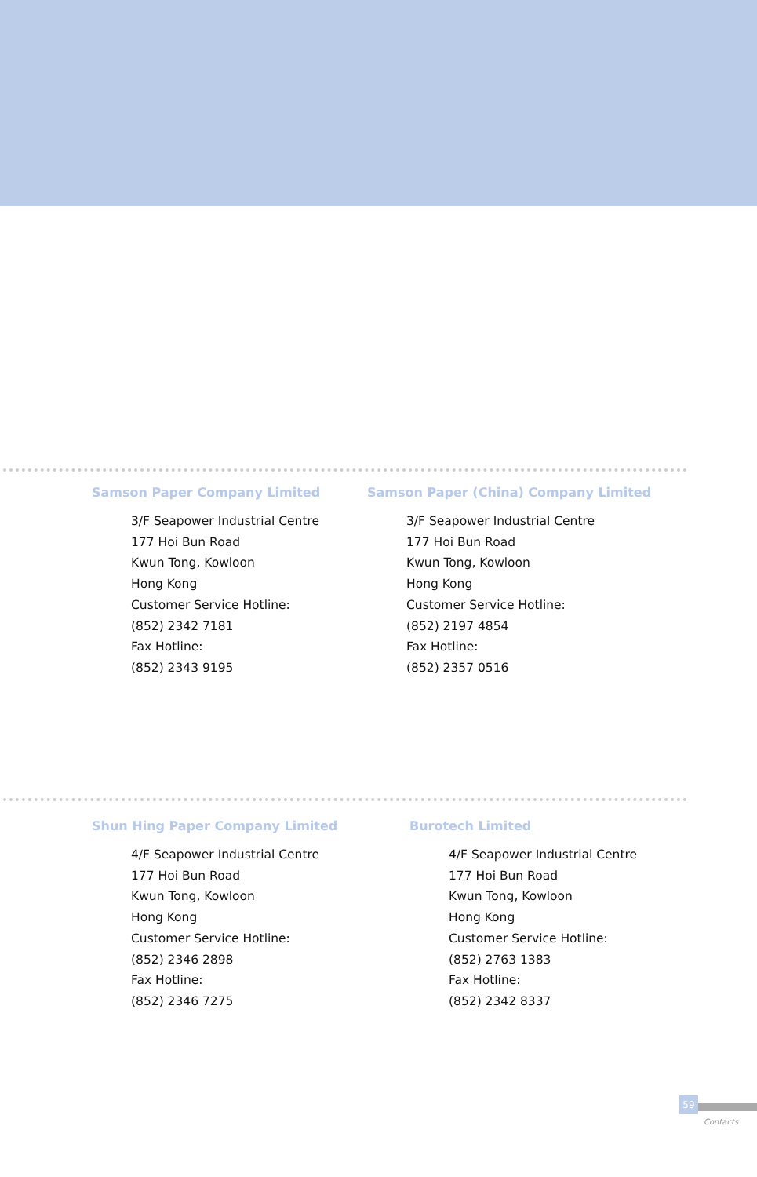Samson Paper Company Limited
3/F Seapower Industrial Centre
177 Hoi Bun Road
Kwun Tong, Kowloon
Hong Kong
Customer Service Hotline:
(852) 2342 7181
Fax Hotline:
(852) 2343 9195
Samson Paper (China) Company Limited
3/F Seapower Industrial Centre
177 Hoi Bun Road
Kwun Tong, Kowloon
Hong Kong
Customer Service Hotline:
(852) 2197 4854
Fax Hotline:
(852) 2357 0516
Shun Hing Paper Company Limited
4/F Seapower Industrial Centre
177 Hoi Bun Road
Kwun Tong, Kowloon
Hong Kong
Customer Service Hotline:
(852) 2346 2898
Fax Hotline:
(852) 2346 7275
Burotech Limited
4/F Seapower Industrial Centre
177 Hoi Bun Road
Kwun Tong, Kowloon
Hong Kong
Customer Service Hotline:
(852) 2763 1383
Fax Hotline:
(852) 2342 8337
59
Contacts